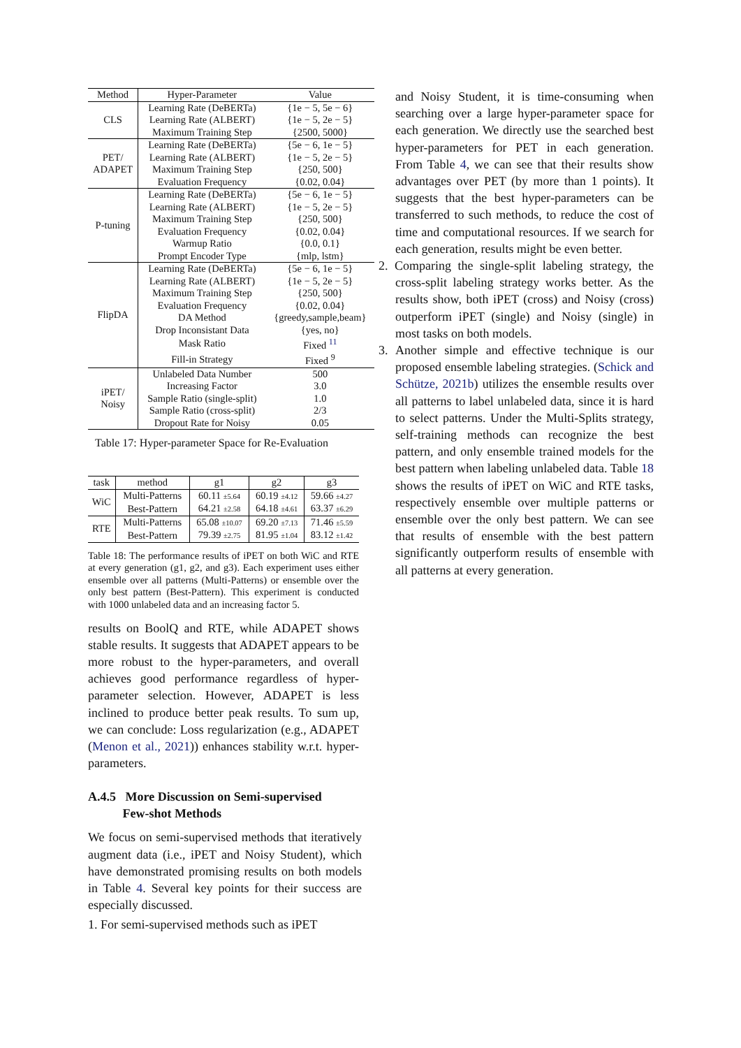| Method | Hyper-Parameter | Value |
| --- | --- | --- |
| CLS | Learning Rate (DeBERTa) | {1e − 5, 5e − 6} |
| | Learning Rate (ALBERT) | {1e − 5, 2e − 5} |
| | Maximum Training Step | {2500, 5000} |
| PET/ ADAPET | Learning Rate (DeBERTa) | {5e − 6, 1e − 5} |
| | Learning Rate (ALBERT) | {1e − 5, 2e − 5} |
| | Maximum Training Step | {250, 500} |
| | Evaluation Frequency | {0.02, 0.04} |
| P-tuning | Learning Rate (DeBERTa) | {5e − 6, 1e − 5} |
| | Learning Rate (ALBERT) | {1e − 5, 2e − 5} |
| | Maximum Training Step | {250, 500} |
| | Evaluation Frequency | {0.02, 0.04} |
| | Warmup Ratio | {0.0, 0.1} |
| | Prompt Encoder Type | {mlp, lstm} |
| FlipDA | Learning Rate (DeBERTa) | {5e − 6, 1e − 5} |
| | Learning Rate (ALBERT) | {1e − 5, 2e − 5} |
| | Maximum Training Step | {250, 500} |
| | Evaluation Frequency | {0.02, 0.04} |
| | DA Method | {greedy,sample,beam} |
| | Drop Inconsistant Data | {yes, no} |
| | Mask Ratio | Fixed <sup>11</sup> |
| | Fill-in Strategy | Fixed <sup>9</sup> |
| iPET/ Noisy | Unlabeled Data Number | 500 |
| | Increasing Factor | 3.0 |
| | Sample Ratio (single-split) | 1.0 |
| | Sample Ratio (cross-split) | 2/3 |
| | Dropout Rate for Noisy | 0.05 |
Table 17: Hyper-parameter Space for Re-Evaluation
| task | method | g1 | g2 | g3 |
| --- | --- | --- | --- | --- |
| WiC | Multi-Patterns | 60.11 ±5.64 | 60.19 ±4.12 | 59.66 ±4.27 |
| | Best-Pattern | 64.21 ±2.58 | 64.18 ±4.61 | 63.37 ±6.29 |
| RTE | Multi-Patterns | 65.08 ±10.07 | 69.20 ±7.13 | 71.46 ±5.59 |
| | Best-Pattern | 79.39 ±2.75 | 81.95 ±1.04 | 83.12 ±1.42 |
Table 18: The performance results of iPET on both WiC and RTE at every generation (g1, g2, and g3). Each experiment uses either ensemble over all patterns (Multi-Patterns) or ensemble over the only best pattern (Best-Pattern). This experiment is conducted with 1000 unlabeled data and an increasing factor 5.
results on BoolQ and RTE, while ADAPET shows stable results. It suggests that ADAPET appears to be more robust to the hyper-parameters, and overall achieves good performance regardless of hyper-parameter selection. However, ADAPET is less inclined to produce better peak results. To sum up, we can conclude: Loss regularization (e.g., ADAPET (Menon et al., 2021)) enhances stability w.r.t. hyper-parameters.
A.4.5 More Discussion on Semi-supervised
Few-shot Methods
We focus on semi-supervised methods that iteratively augment data (i.e., iPET and Noisy Student), which have demonstrated promising results on both models in Table 4. Several key points for their success are especially discussed.
1. For semi-supervised methods such as iPET
and Noisy Student, it is time-consuming when searching over a large hyper-parameter space for each generation. We directly use the searched best hyper-parameters for PET in each generation. From Table 4, we can see that their results show advantages over PET (by more than 1 points). It suggests that the best hyper-parameters can be transferred to such methods, to reduce the cost of time and computational resources. If we search for each generation, results might be even better.
2. Comparing the single-split labeling strategy, the cross-split labeling strategy works better. As the results show, both iPET (cross) and Noisy (cross) outperform iPET (single) and Noisy (single) in most tasks on both models.
3. Another simple and effective technique is our proposed ensemble labeling strategies. (Schick and Schütze, 2021b) utilizes the ensemble results over all patterns to label unlabeled data, since it is hard to select patterns. Under the Multi-Splits strategy, self-training methods can recognize the best pattern, and only ensemble trained models for the best pattern when labeling unlabeled data. Table 18 shows the results of iPET on WiC and RTE tasks, respectively ensemble over multiple patterns or ensemble over the only best pattern. We can see that results of ensemble with the best pattern significantly outperform results of ensemble with all patterns at every generation.